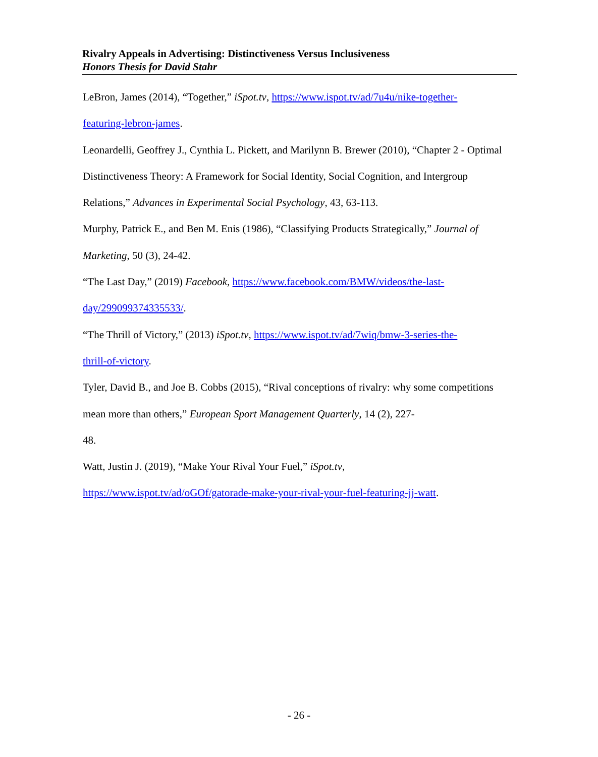Rivalry Appeals in Advertising: Distinctiveness Versus Inclusiveness
Honors Thesis for David Stahr
LeBron, James (2014), “Together,” iSpot.tv, https://www.ispot.tv/ad/7u4u/nike-together-
featuring-lebron-james.
Leonardelli, Geoffrey J., Cynthia L. Pickett, and Marilynn B. Brewer (2010), “Chapter 2 - Optimal Distinctiveness Theory: A Framework for Social Identity, Social Cognition, and Intergroup Relations,” Advances in Experimental Social Psychology, 43, 63-113.
Murphy, Patrick E., and Ben M. Enis (1986), “Classifying Products Strategically,” Journal of Marketing, 50 (3), 24-42.
“The Last Day,” (2019) Facebook, https://www.facebook.com/BMW/videos/the-last-
day/299099374335533/.
“The Thrill of Victory,” (2013) iSpot.tv, https://www.ispot.tv/ad/7wiq/bmw-3-series-the-
thrill-of-victory.
Tyler, David B., and Joe B. Cobbs (2015), “Rival conceptions of rivalry: why some competitions mean more than others,” European Sport Management Quarterly, 14 (2), 227-
48.
Watt, Justin J. (2019), “Make Your Rival Your Fuel,” iSpot.tv,
https://www.ispot.tv/ad/oGOf/gatorade-make-your-rival-your-fuel-featuring-jj-watt.
- 26 -